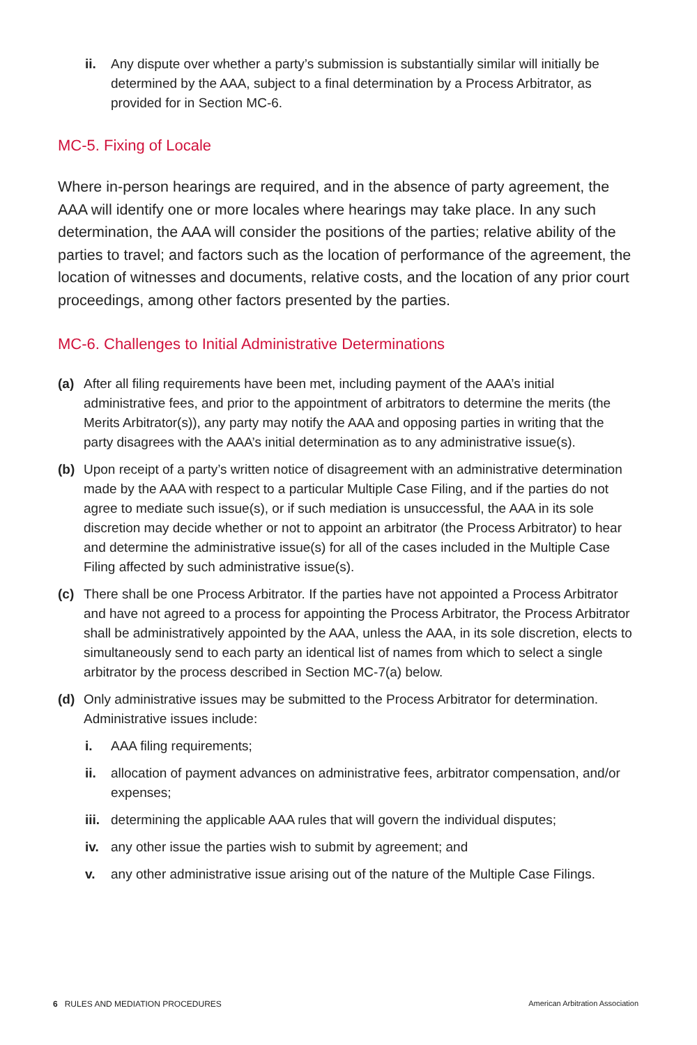ii. Any dispute over whether a party’s submission is substantially similar will initially be determined by the AAA, subject to a final determination by a Process Arbitrator, as provided for in Section MC-6.
MC-5. Fixing of Locale
Where in-person hearings are required, and in the absence of party agreement, the AAA will identify one or more locales where hearings may take place. In any such determination, the AAA will consider the positions of the parties; relative ability of the parties to travel; and factors such as the location of performance of the agreement, the location of witnesses and documents, relative costs, and the location of any prior court proceedings, among other factors presented by the parties.
MC-6. Challenges to Initial Administrative Determinations
(a) After all filing requirements have been met, including payment of the AAA’s initial administrative fees, and prior to the appointment of arbitrators to determine the merits (the Merits Arbitrator(s)), any party may notify the AAA and opposing parties in writing that the party disagrees with the AAA’s initial determination as to any administrative issue(s).
(b) Upon receipt of a party’s written notice of disagreement with an administrative determination made by the AAA with respect to a particular Multiple Case Filing, and if the parties do not agree to mediate such issue(s), or if such mediation is unsuccessful, the AAA in its sole discretion may decide whether or not to appoint an arbitrator (the Process Arbitrator) to hear and determine the administrative issue(s) for all of the cases included in the Multiple Case Filing affected by such administrative issue(s).
(c) There shall be one Process Arbitrator. If the parties have not appointed a Process Arbitrator and have not agreed to a process for appointing the Process Arbitrator, the Process Arbitrator shall be administratively appointed by the AAA, unless the AAA, in its sole discretion, elects to simultaneously send to each party an identical list of names from which to select a single arbitrator by the process described in Section MC-7(a) below.
(d) Only administrative issues may be submitted to the Process Arbitrator for determination. Administrative issues include:
i. AAA filing requirements;
ii. allocation of payment advances on administrative fees, arbitrator compensation, and/or expenses;
iii. determining the applicable AAA rules that will govern the individual disputes;
iv. any other issue the parties wish to submit by agreement; and
v. any other administrative issue arising out of the nature of the Multiple Case Filings.
6 RULES AND MEDIATION PROCEDURES American Arbitration Association